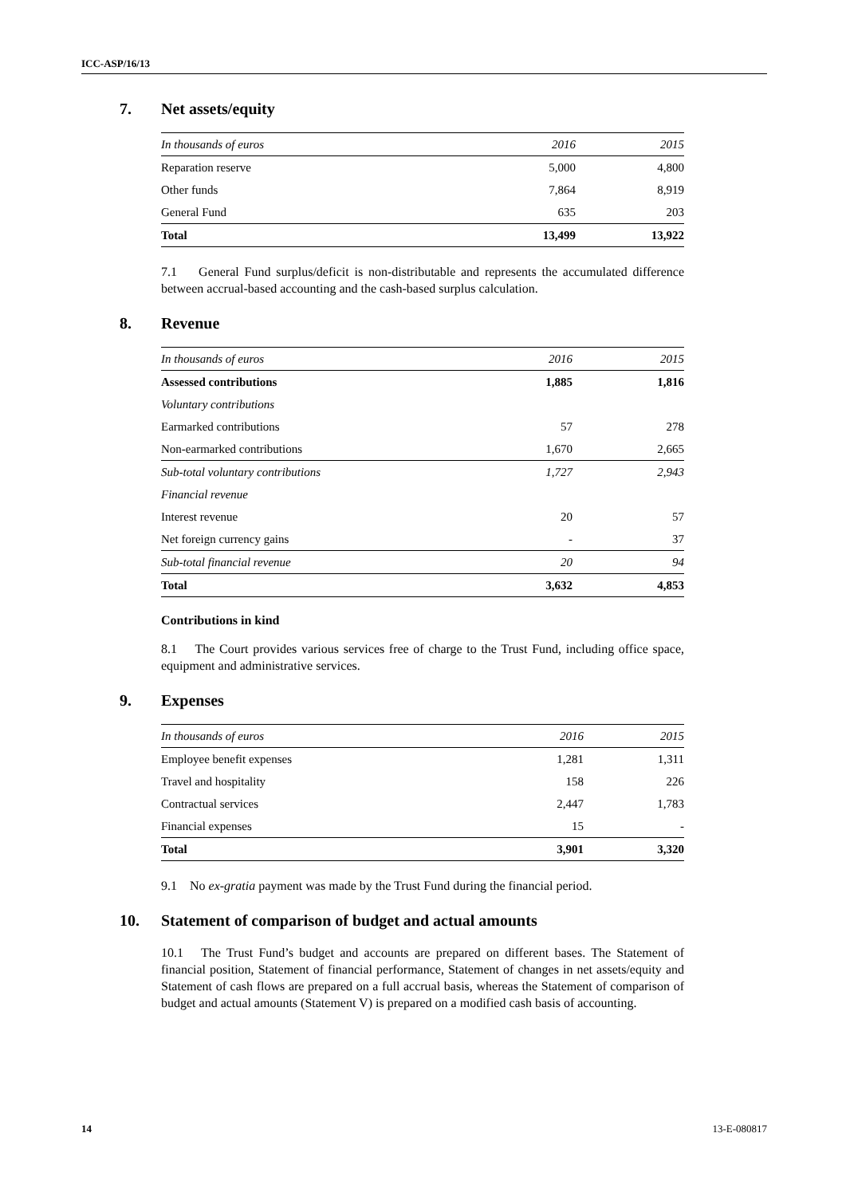ICC-ASP/16/13
7. Net assets/equity
| In thousands of euros | 2016 | 2015 |
| --- | --- | --- |
| Reparation reserve | 5,000 | 4,800 |
| Other funds | 7,864 | 8,919 |
| General Fund | 635 | 203 |
| Total | 13,499 | 13,922 |
7.1 General Fund surplus/deficit is non-distributable and represents the accumulated difference between accrual-based accounting and the cash-based surplus calculation.
8. Revenue
| In thousands of euros | 2016 | 2015 |
| --- | --- | --- |
| Assessed contributions | 1,885 | 1,816 |
| Voluntary contributions | | |
| Earmarked contributions | 57 | 278 |
| Non-earmarked contributions | 1,670 | 2,665 |
| Sub-total voluntary contributions | 1,727 | 2,943 |
| Financial revenue | | |
| Interest revenue | 20 | 57 |
| Net foreign currency gains | - | 37 |
| Sub-total financial revenue | 20 | 94 |
| Total | 3,632 | 4,853 |
Contributions in kind
8.1 The Court provides various services free of charge to the Trust Fund, including office space, equipment and administrative services.
9. Expenses
| In thousands of euros | 2016 | 2015 |
| --- | --- | --- |
| Employee benefit expenses | 1,281 | 1,311 |
| Travel and hospitality | 158 | 226 |
| Contractual services | 2,447 | 1,783 |
| Financial expenses | 15 | - |
| Total | 3,901 | 3,320 |
9.1 No ex-gratia payment was made by the Trust Fund during the financial period.
10. Statement of comparison of budget and actual amounts
10.1 The Trust Fund’s budget and accounts are prepared on different bases. The Statement of financial position, Statement of financial performance, Statement of changes in net assets/equity and Statement of cash flows are prepared on a full accrual basis, whereas the Statement of comparison of budget and actual amounts (Statement V) is prepared on a modified cash basis of accounting.
14 13-E-080817